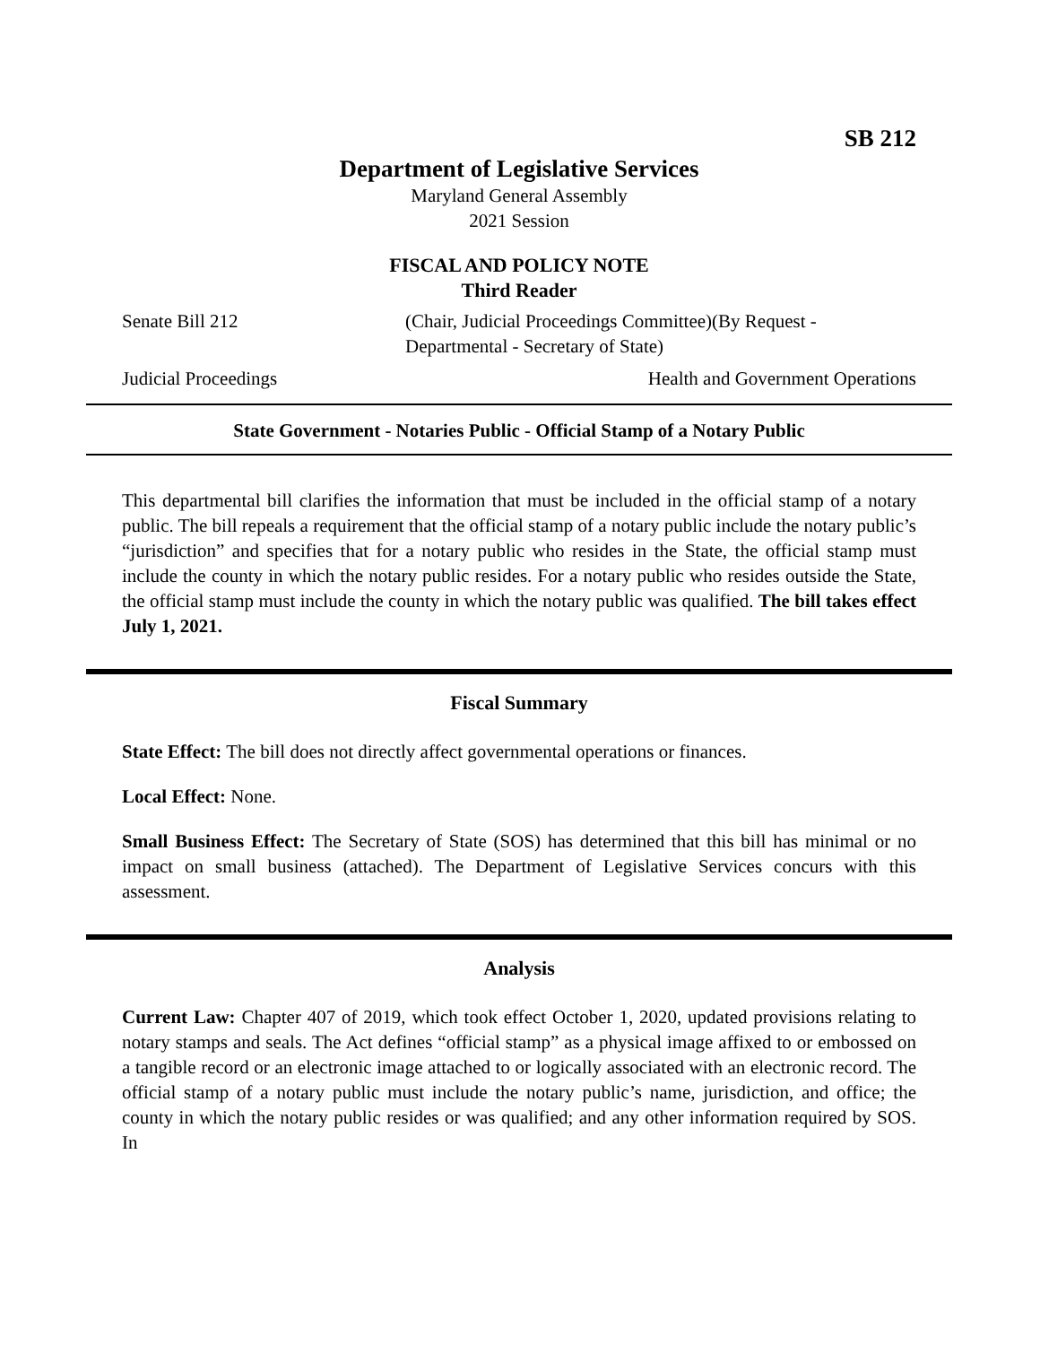SB 212
Department of Legislative Services
Maryland General Assembly
2021 Session
FISCAL AND POLICY NOTE
Third Reader
Senate Bill 212 (Chair, Judicial Proceedings Committee)(By Request - Departmental - Secretary of State)
Judicial Proceedings Health and Government Operations
State Government - Notaries Public - Official Stamp of a Notary Public
This departmental bill clarifies the information that must be included in the official stamp of a notary public. The bill repeals a requirement that the official stamp of a notary public include the notary public’s “jurisdiction” and specifies that for a notary public who resides in the State, the official stamp must include the county in which the notary public resides. For a notary public who resides outside the State, the official stamp must include the county in which the notary public was qualified. The bill takes effect July 1, 2021.
Fiscal Summary
State Effect: The bill does not directly affect governmental operations or finances.
Local Effect: None.
Small Business Effect: The Secretary of State (SOS) has determined that this bill has minimal or no impact on small business (attached). The Department of Legislative Services concurs with this assessment.
Analysis
Current Law: Chapter 407 of 2019, which took effect October 1, 2020, updated provisions relating to notary stamps and seals. The Act defines “official stamp” as a physical image affixed to or embossed on a tangible record or an electronic image attached to or logically associated with an electronic record. The official stamp of a notary public must include the notary public’s name, jurisdiction, and office; the county in which the notary public resides or was qualified; and any other information required by SOS. In